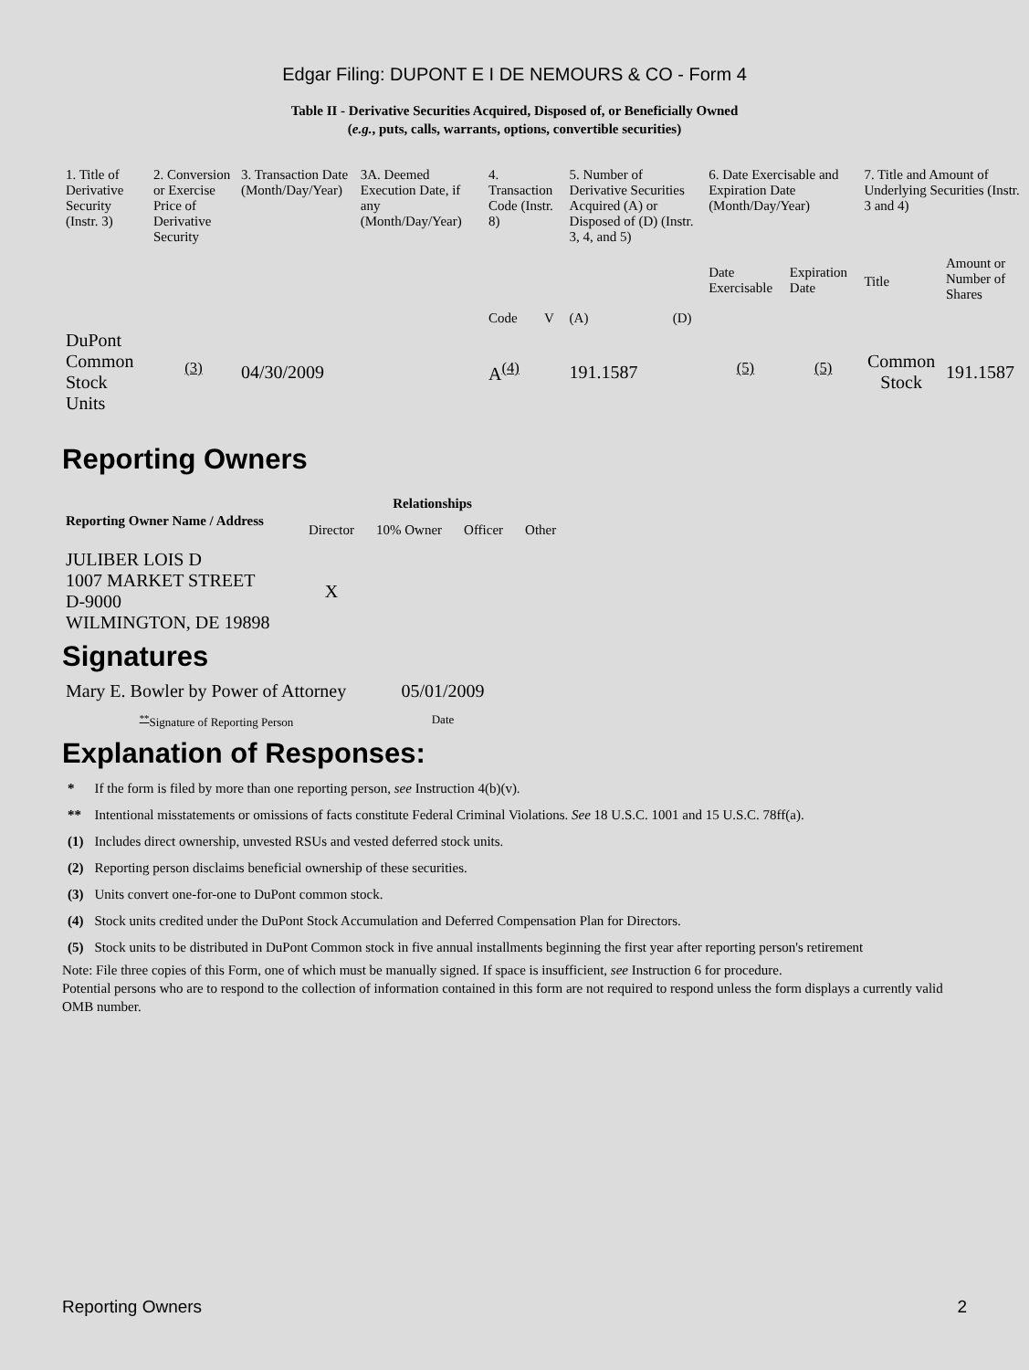Edgar Filing: DUPONT E I DE NEMOURS & CO - Form 4
Table II - Derivative Securities Acquired, Disposed of, or Beneficially Owned
(e.g., puts, calls, warrants, options, convertible securities)
| 1. Title of Derivative Security (Instr. 3) | 2. Conversion or Exercise Price of Derivative Security | 3. Transaction Date (Month/Day/Year) | 3A. Deemed Execution Date, if any (Month/Day/Year) | 4. Transaction Code (Instr. 8) | | 5. Number of Derivative Securities Acquired (A) or Disposed of (D) (Instr. 3, 4, and 5) | | 6. Date Exercisable and Expiration Date (Month/Day/Year) | | 7. Title and Amount of Underlying Securities (Instr. 3 and 4) | |
| | | | | Code | V | (A) | (D) | Date Exercisable | Expiration Date | Title | Amount or Number of Shares |
| DuPont Common Stock Units | <sup>(3)</sup> | 04/30/2009 | | A<sup>(4)</sup> | | 191.1587 | | <sup>(5)</sup> | <sup>(5)</sup> | Common Stock | 191.1587 |
Reporting Owners
| Reporting Owner Name / Address | Relationships | | | |
| --- | --- | --- | --- | --- |
| | Director | 10% Owner | Officer | Other |
| JULIBER LOIS D 1007 MARKET STREET D-9000 WILMINGTON, DE 19898 | X | | | |
Signatures
| Mary E. Bowler by Power of Attorney | 05/01/2009 |
| <sup>**</sup> Signature of Reporting Person | Date |
Explanation of Responses:
| * | If the form is filed by more than one reporting person, see Instruction 4(b)(v). |
| ** | Intentional misstatements or omissions of facts constitute Federal Criminal Violations. See 18 U.S.C. 1001 and 15 U.S.C. 78ff(a). |
| (1) | Includes direct ownership, unvested RSUs and vested deferred stock units. |
| (2) | Reporting person disclaims beneficial ownership of these securities. |
| (3) | Units convert one-for-one to DuPont common stock. |
| (4) | Stock units credited under the DuPont Stock Accumulation and Deferred Compensation Plan for Directors. |
| (5) | Stock units to be distributed in DuPont Common stock in five annual installments beginning the first year after reporting person's retirement |
Note: File three copies of this Form, one of which must be manually signed. If space is insufficient, see Instruction 6 for procedure.
Potential persons who are to respond to the collection of information contained in this form are not required to respond unless the form displays a currently valid OMB number.
Reporting Owners 2